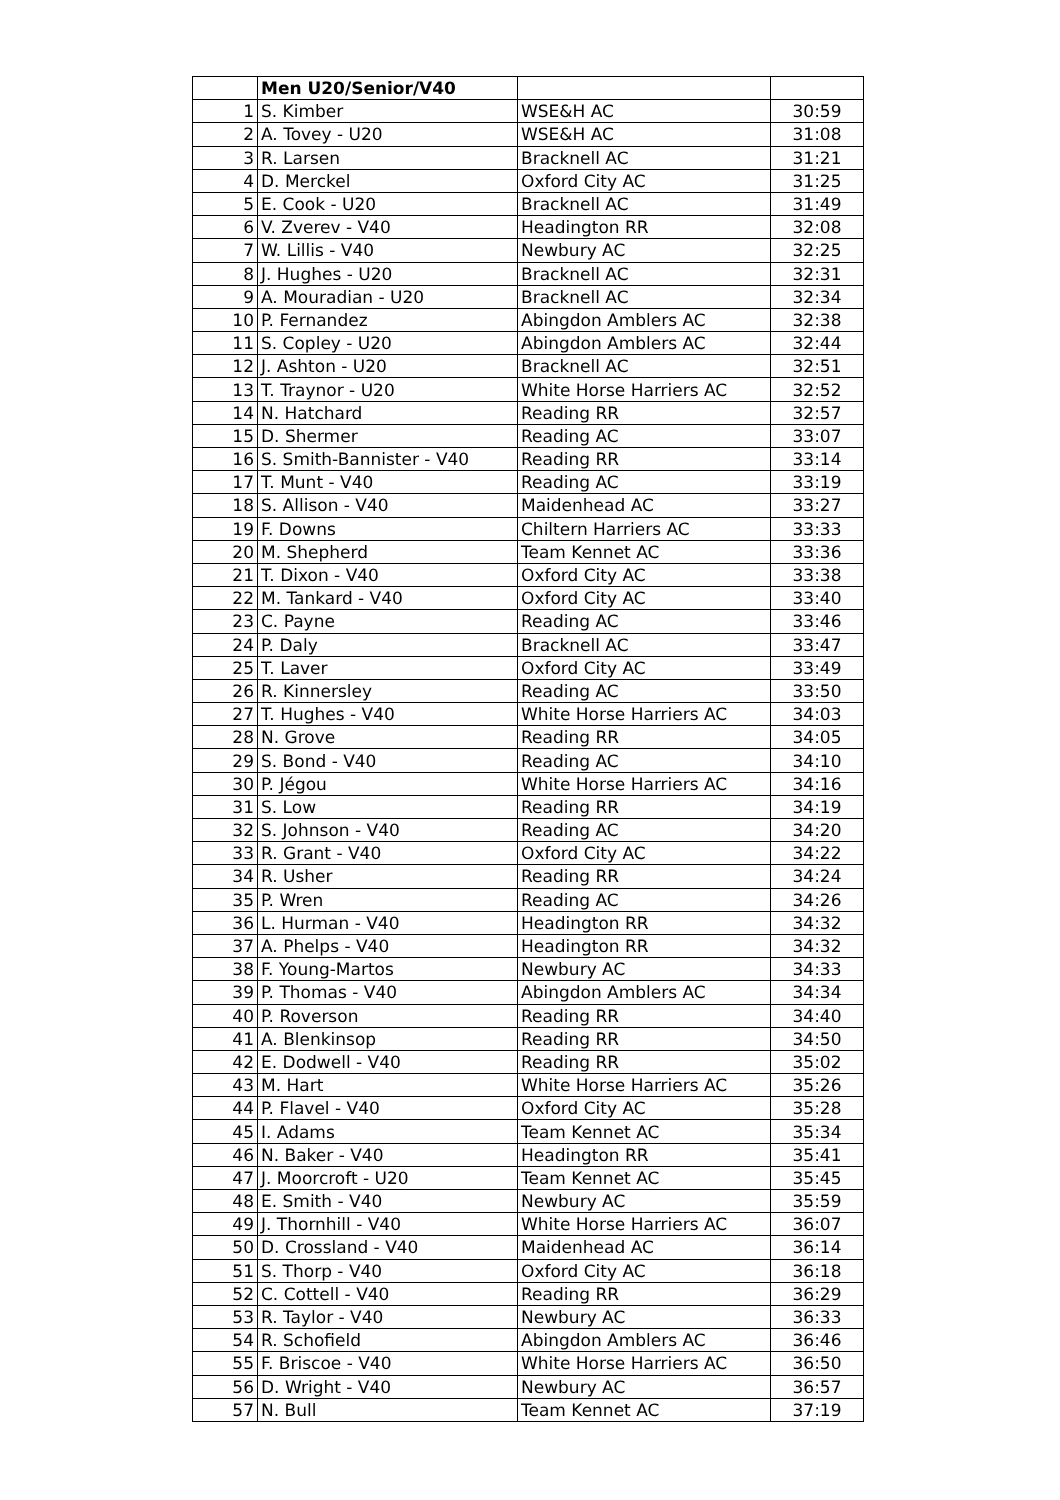| | Men U20/Senior/V40 | | |
| --- | --- | --- | --- |
| 1 | S. Kimber | WSE&H AC | 30:59 |
| 2 | A. Tovey - U20 | WSE&H AC | 31:08 |
| 3 | R. Larsen | Bracknell AC | 31:21 |
| 4 | D. Merckel | Oxford City AC | 31:25 |
| 5 | E. Cook - U20 | Bracknell AC | 31:49 |
| 6 | V. Zverev - V40 | Headington RR | 32:08 |
| 7 | W. Lillis - V40 | Newbury AC | 32:25 |
| 8 | J. Hughes - U20 | Bracknell AC | 32:31 |
| 9 | A. Mouradian - U20 | Bracknell AC | 32:34 |
| 10 | P. Fernandez | Abingdon Amblers AC | 32:38 |
| 11 | S. Copley - U20 | Abingdon Amblers AC | 32:44 |
| 12 | J. Ashton - U20 | Bracknell AC | 32:51 |
| 13 | T. Traynor - U20 | White Horse Harriers AC | 32:52 |
| 14 | N. Hatchard | Reading RR | 32:57 |
| 15 | D. Shermer | Reading AC | 33:07 |
| 16 | S. Smith-Bannister - V40 | Reading RR | 33:14 |
| 17 | T. Munt - V40 | Reading AC | 33:19 |
| 18 | S. Allison - V40 | Maidenhead AC | 33:27 |
| 19 | F. Downs | Chiltern Harriers AC | 33:33 |
| 20 | M. Shepherd | Team Kennet AC | 33:36 |
| 21 | T. Dixon - V40 | Oxford City AC | 33:38 |
| 22 | M. Tankard - V40 | Oxford City AC | 33:40 |
| 23 | C. Payne | Reading AC | 33:46 |
| 24 | P. Daly | Bracknell AC | 33:47 |
| 25 | T. Laver | Oxford City AC | 33:49 |
| 26 | R. Kinnersley | Reading AC | 33:50 |
| 27 | T. Hughes - V40 | White Horse Harriers AC | 34:03 |
| 28 | N. Grove | Reading RR | 34:05 |
| 29 | S. Bond - V40 | Reading AC | 34:10 |
| 30 | P. Jégou | White Horse Harriers AC | 34:16 |
| 31 | S. Low | Reading RR | 34:19 |
| 32 | S. Johnson - V40 | Reading AC | 34:20 |
| 33 | R. Grant - V40 | Oxford City AC | 34:22 |
| 34 | R. Usher | Reading RR | 34:24 |
| 35 | P. Wren | Reading AC | 34:26 |
| 36 | L. Hurman - V40 | Headington RR | 34:32 |
| 37 | A. Phelps - V40 | Headington RR | 34:32 |
| 38 | F. Young-Martos | Newbury AC | 34:33 |
| 39 | P. Thomas - V40 | Abingdon Amblers AC | 34:34 |
| 40 | P. Roverson | Reading RR | 34:40 |
| 41 | A. Blenkinsop | Reading RR | 34:50 |
| 42 | E. Dodwell - V40 | Reading RR | 35:02 |
| 43 | M. Hart | White Horse Harriers AC | 35:26 |
| 44 | P. Flavel - V40 | Oxford City AC | 35:28 |
| 45 | I. Adams | Team Kennet AC | 35:34 |
| 46 | N. Baker - V40 | Headington RR | 35:41 |
| 47 | J. Moorcroft - U20 | Team Kennet AC | 35:45 |
| 48 | E. Smith - V40 | Newbury AC | 35:59 |
| 49 | J. Thornhill - V40 | White Horse Harriers AC | 36:07 |
| 50 | D. Crossland - V40 | Maidenhead AC | 36:14 |
| 51 | S. Thorp - V40 | Oxford City AC | 36:18 |
| 52 | C. Cottell - V40 | Reading RR | 36:29 |
| 53 | R. Taylor - V40 | Newbury AC | 36:33 |
| 54 | R. Schofield | Abingdon Amblers AC | 36:46 |
| 55 | F. Briscoe - V40 | White Horse Harriers AC | 36:50 |
| 56 | D. Wright - V40 | Newbury AC | 36:57 |
| 57 | N. Bull | Team Kennet AC | 37:19 |